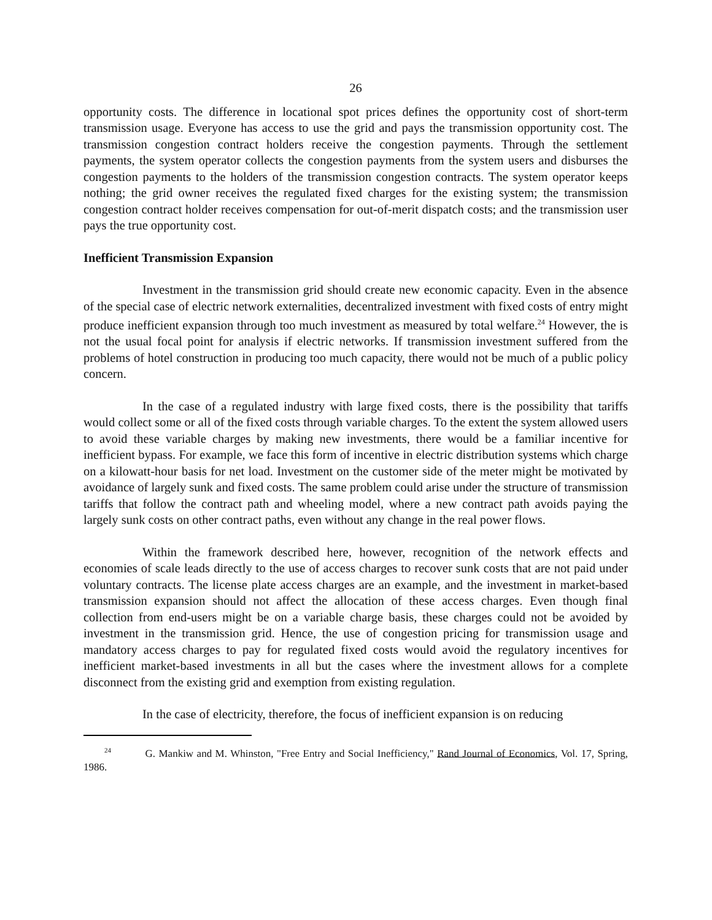26
opportunity costs. The difference in locational spot prices defines the opportunity cost of short-term transmission usage. Everyone has access to use the grid and pays the transmission opportunity cost. The transmission congestion contract holders receive the congestion payments. Through the settlement payments, the system operator collects the congestion payments from the system users and disburses the congestion payments to the holders of the transmission congestion contracts. The system operator keeps nothing; the grid owner receives the regulated fixed charges for the existing system; the transmission congestion contract holder receives compensation for out-of-merit dispatch costs; and the transmission user pays the true opportunity cost.
Inefficient Transmission Expansion
Investment in the transmission grid should create new economic capacity. Even in the absence of the special case of electric network externalities, decentralized investment with fixed costs of entry might produce inefficient expansion through too much investment as measured by total welfare.<sup>24</sup> However, the is not the usual focal point for analysis if electric networks. If transmission investment suffered from the problems of hotel construction in producing too much capacity, there would not be much of a public policy concern.
In the case of a regulated industry with large fixed costs, there is the possibility that tariffs would collect some or all of the fixed costs through variable charges. To the extent the system allowed users to avoid these variable charges by making new investments, there would be a familiar incentive for inefficient bypass. For example, we face this form of incentive in electric distribution systems which charge on a kilowatt-hour basis for net load. Investment on the customer side of the meter might be motivated by avoidance of largely sunk and fixed costs. The same problem could arise under the structure of transmission tariffs that follow the contract path and wheeling model, where a new contract path avoids paying the largely sunk costs on other contract paths, even without any change in the real power flows.
Within the framework described here, however, recognition of the network effects and economies of scale leads directly to the use of access charges to recover sunk costs that are not paid under voluntary contracts. The license plate access charges are an example, and the investment in market-based transmission expansion should not affect the allocation of these access charges. Even though final collection from end-users might be on a variable charge basis, these charges could not be avoided by investment in the transmission grid. Hence, the use of congestion pricing for transmission usage and mandatory access charges to pay for regulated fixed costs would avoid the regulatory incentives for inefficient market-based investments in all but the cases where the investment allows for a complete disconnect from the existing grid and exemption from existing regulation.
In the case of electricity, therefore, the focus of inefficient expansion is on reducing
<sup>24</sup> G. Mankiw and M. Whinston, "Free Entry and Social Inefficiency," Rand Journal of Economics, Vol. 17, Spring, 1986.